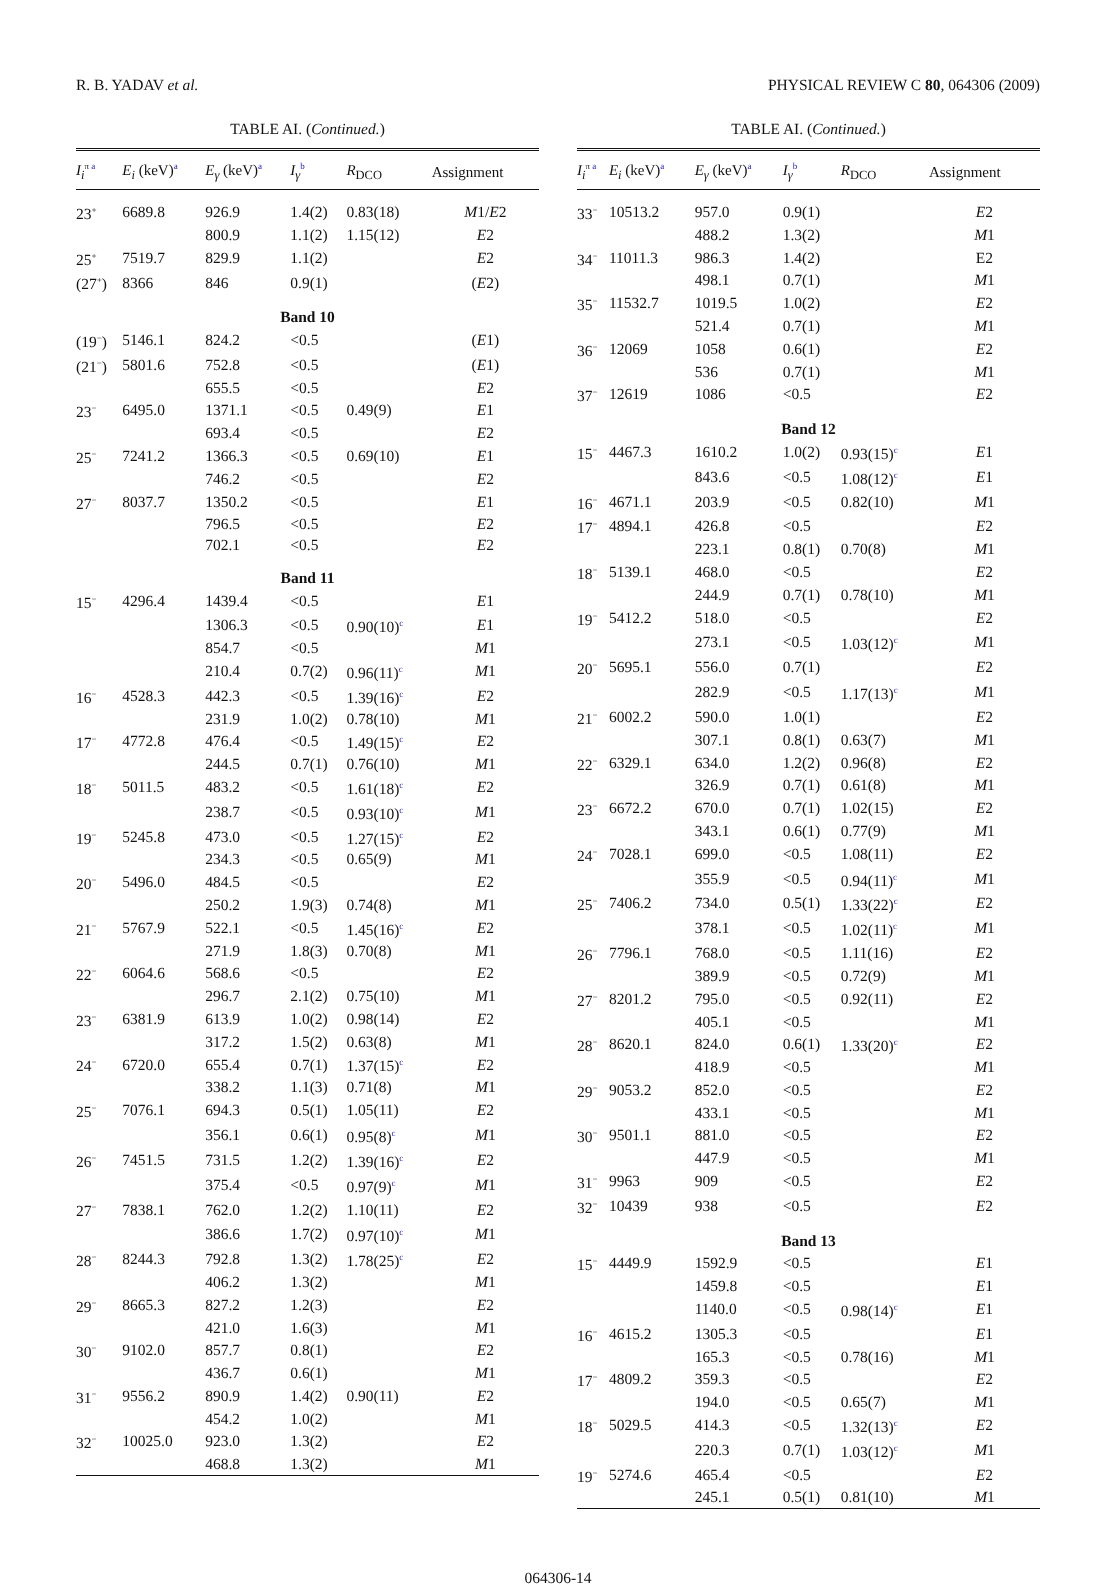R. B. YADAV et al. PHYSICAL REVIEW C 80, 064306 (2009)
TABLE AI. (Continued.)
| I<sub>i</sub><sup>π a</sup> | E<sub>i</sub> (keV)<sup>a</sup> | E<sub>γ</sub> (keV)<sup>a</sup> | I<sub>γ</sub><sup>b</sup> | R<sub>DCO</sub> | Assignment |
| --- | --- | --- | --- | --- | --- |
| 23<sup>+</sup> | 6689.8 | 926.9 | 1.4(2) | 0.83(18) | M 1/ E 2 |
| | | 800.9 | 1.1(2) | 1.15(12) | E 2 |
| 25<sup>+</sup> | 7519.7 | 829.9 | 1.1(2) | | E 2 |
| (27<sup>+</sup>) | 8366 | 846 | 0.9(1) | | ( E 2) |
| Band 10 | | | | | |
| (19<sup>−</sup>) | 5146.1 | 824.2 | <0.5 | | ( E 1) |
| (21<sup>−</sup>) | 5801.6 | 752.8 | <0.5 | | ( E 1) |
| | | 655.5 | <0.5 | | E 2 |
| 23<sup>−</sup> | 6495.0 | 1371.1 | <0.5 | 0.49(9) | E 1 |
| | | 693.4 | <0.5 | | E 2 |
| 25<sup>−</sup> | 7241.2 | 1366.3 | <0.5 | 0.69(10) | E 1 |
| | | 746.2 | <0.5 | | E 2 |
| 27<sup>−</sup> | 8037.7 | 1350.2 | <0.5 | | E 1 |
| | | 796.5 | <0.5 | | E 2 |
| | | 702.1 | <0.5 | | E 2 |
| Band 11 | | | | | |
| 15<sup>−</sup> | 4296.4 | 1439.4 | <0.5 | | E 1 |
| | | 1306.3 | <0.5 | 0.90(10)<sup>c</sup> | E 1 |
| | | 854.7 | <0.5 | | M 1 |
| | | 210.4 | 0.7(2) | 0.96(11)<sup>c</sup> | M 1 |
| 16<sup>−</sup> | 4528.3 | 442.3 | <0.5 | 1.39(16)<sup>c</sup> | E 2 |
| | | 231.9 | 1.0(2) | 0.78(10) | M 1 |
| 17<sup>−</sup> | 4772.8 | 476.4 | <0.5 | 1.49(15)<sup>c</sup> | E 2 |
| | | 244.5 | 0.7(1) | 0.76(10) | M 1 |
| 18<sup>−</sup> | 5011.5 | 483.2 | <0.5 | 1.61(18)<sup>c</sup> | E 2 |
| | | 238.7 | <0.5 | 0.93(10)<sup>c</sup> | M 1 |
| 19<sup>−</sup> | 5245.8 | 473.0 | <0.5 | 1.27(15)<sup>c</sup> | E 2 |
| | | 234.3 | <0.5 | 0.65(9) | M 1 |
| 20<sup>−</sup> | 5496.0 | 484.5 | <0.5 | | E 2 |
| | | 250.2 | 1.9(3) | 0.74(8) | M 1 |
| 21<sup>−</sup> | 5767.9 | 522.1 | <0.5 | 1.45(16)<sup>c</sup> | E 2 |
| | | 271.9 | 1.8(3) | 0.70(8) | M 1 |
| 22<sup>−</sup> | 6064.6 | 568.6 | <0.5 | | E 2 |
| | | 296.7 | 2.1(2) | 0.75(10) | M 1 |
| 23<sup>−</sup> | 6381.9 | 613.9 | 1.0(2) | 0.98(14) | E 2 |
| | | 317.2 | 1.5(2) | 0.63(8) | M 1 |
| 24<sup>−</sup> | 6720.0 | 655.4 | 0.7(1) | 1.37(15)<sup>c</sup> | E 2 |
| | | 338.2 | 1.1(3) | 0.71(8) | M 1 |
| 25<sup>−</sup> | 7076.1 | 694.3 | 0.5(1) | 1.05(11) | E 2 |
| | | 356.1 | 0.6(1) | 0.95(8)<sup>c</sup> | M 1 |
| 26<sup>−</sup> | 7451.5 | 731.5 | 1.2(2) | 1.39(16)<sup>c</sup> | E 2 |
| | | 375.4 | <0.5 | 0.97(9)<sup>c</sup> | M 1 |
| 27<sup>−</sup> | 7838.1 | 762.0 | 1.2(2) | 1.10(11) | E 2 |
| | | 386.6 | 1.7(2) | 0.97(10)<sup>c</sup> | M 1 |
| 28<sup>−</sup> | 8244.3 | 792.8 | 1.3(2) | 1.78(25)<sup>c</sup> | E 2 |
| | | 406.2 | 1.3(2) | | M 1 |
| 29<sup>−</sup> | 8665.3 | 827.2 | 1.2(3) | | E 2 |
| | | 421.0 | 1.6(3) | | M 1 |
| 30<sup>−</sup> | 9102.0 | 857.7 | 0.8(1) | | E 2 |
| | | 436.7 | 0.6(1) | | M 1 |
| 31<sup>−</sup> | 9556.2 | 890.9 | 1.4(2) | 0.90(11) | E 2 |
| | | 454.2 | 1.0(2) | | M 1 |
| 32<sup>−</sup> | 10025.0 | 923.0 | 1.3(2) | | E 2 |
| | | 468.8 | 1.3(2) | | M 1 |
TABLE AI. (Continued.)
| I<sub>i</sub><sup>π a</sup> | E<sub>i</sub> (keV)<sup>a</sup> | E<sub>γ</sub> (keV)<sup>a</sup> | I<sub>γ</sub><sup>b</sup> | R<sub>DCO</sub> | Assignment |
| --- | --- | --- | --- | --- | --- |
| 33<sup>−</sup> | 10513.2 | 957.0 | 0.9(1) | | E 2 |
| | | 488.2 | 1.3(2) | | M 1 |
| 34<sup>−</sup> | 11011.3 | 986.3 | 1.4(2) | | E2 |
| | | 498.1 | 0.7(1) | | M 1 |
| 35<sup>−</sup> | 11532.7 | 1019.5 | 1.0(2) | | E 2 |
| | | 521.4 | 0.7(1) | | M 1 |
| 36<sup>−</sup> | 12069 | 1058 | 0.6(1) | | E 2 |
| | | 536 | 0.7(1) | | M 1 |
| 37<sup>−</sup> | 12619 | 1086 | <0.5 | | E 2 |
| Band 12 | | | | | |
| 15<sup>−</sup> | 4467.3 | 1610.2 | 1.0(2) | 0.93(15)<sup>c</sup> | E 1 |
| | | 843.6 | <0.5 | 1.08(12)<sup>c</sup> | E 1 |
| 16<sup>−</sup> | 4671.1 | 203.9 | <0.5 | 0.82(10) | M 1 |
| 17<sup>−</sup> | 4894.1 | 426.8 | <0.5 | | E 2 |
| | | 223.1 | 0.8(1) | 0.70(8) | M 1 |
| 18<sup>−</sup> | 5139.1 | 468.0 | <0.5 | | E 2 |
| | | 244.9 | 0.7(1) | 0.78(10) | M 1 |
| 19<sup>−</sup> | 5412.2 | 518.0 | <0.5 | | E 2 |
| | | 273.1 | <0.5 | 1.03(12)<sup>c</sup> | M 1 |
| 20<sup>−</sup> | 5695.1 | 556.0 | 0.7(1) | | E 2 |
| | | 282.9 | <0.5 | 1.17(13)<sup>c</sup> | M 1 |
| 21<sup>−</sup> | 6002.2 | 590.0 | 1.0(1) | | E 2 |
| | | 307.1 | 0.8(1) | 0.63(7) | M 1 |
| 22<sup>−</sup> | 6329.1 | 634.0 | 1.2(2) | 0.96(8) | E 2 |
| | | 326.9 | 0.7(1) | 0.61(8) | M 1 |
| 23<sup>−</sup> | 6672.2 | 670.0 | 0.7(1) | 1.02(15) | E 2 |
| | | 343.1 | 0.6(1) | 0.77(9) | M 1 |
| 24<sup>−</sup> | 7028.1 | 699.0 | <0.5 | 1.08(11) | E 2 |
| | | 355.9 | <0.5 | 0.94(11)<sup>c</sup> | M 1 |
| 25<sup>−</sup> | 7406.2 | 734.0 | 0.5(1) | 1.33(22)<sup>c</sup> | E 2 |
| | | 378.1 | <0.5 | 1.02(11)<sup>c</sup> | M 1 |
| 26<sup>−</sup> | 7796.1 | 768.0 | <0.5 | 1.11(16) | E 2 |
| | | 389.9 | <0.5 | 0.72(9) | M 1 |
| 27<sup>−</sup> | 8201.2 | 795.0 | <0.5 | 0.92(11) | E 2 |
| | | 405.1 | <0.5 | | M 1 |
| 28<sup>−</sup> | 8620.1 | 824.0 | 0.6(1) | 1.33(20)<sup>c</sup> | E 2 |
| | | 418.9 | <0.5 | | M 1 |
| 29<sup>−</sup> | 9053.2 | 852.0 | <0.5 | | E 2 |
| | | 433.1 | <0.5 | | M 1 |
| 30<sup>−</sup> | 9501.1 | 881.0 | <0.5 | | E 2 |
| | | 447.9 | <0.5 | | M 1 |
| 31<sup>−</sup> | 9963 | 909 | <0.5 | | E 2 |
| 32<sup>−</sup> | 10439 | 938 | <0.5 | | E 2 |
| Band 13 | | | | | |
| 15<sup>−</sup> | 4449.9 | 1592.9 | <0.5 | | E 1 |
| | | 1459.8 | <0.5 | | E 1 |
| | | 1140.0 | <0.5 | 0.98(14)<sup>c</sup> | E 1 |
| 16<sup>−</sup> | 4615.2 | 1305.3 | <0.5 | | E 1 |
| | | 165.3 | <0.5 | 0.78(16) | M 1 |
| 17<sup>−</sup> | 4809.2 | 359.3 | <0.5 | | E 2 |
| | | 194.0 | <0.5 | 0.65(7) | M 1 |
| 18<sup>−</sup> | 5029.5 | 414.3 | <0.5 | 1.32(13)<sup>c</sup> | E 2 |
| | | 220.3 | 0.7(1) | 1.03(12)<sup>c</sup> | M 1 |
| 19<sup>−</sup> | 5274.6 | 465.4 | <0.5 | | E 2 |
| | | 245.1 | 0.5(1) | 0.81(10) | M 1 |
064306-14